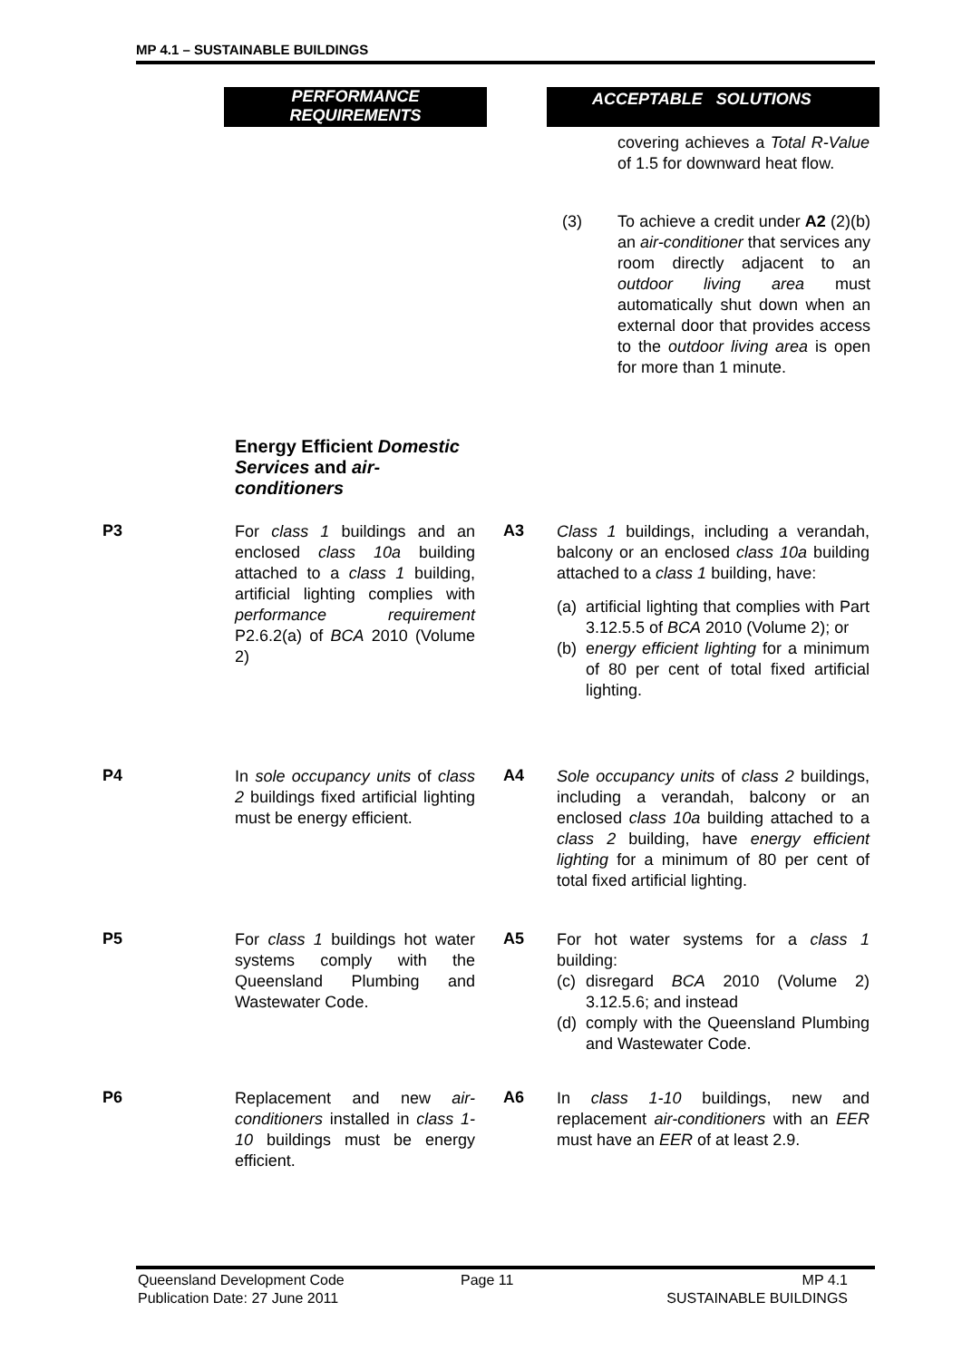MP 4.1 – SUSTAINABLE BUILDINGS
PERFORMANCE
REQUIREMENTS
ACCEPTABLE SOLUTIONS
covering achieves a Total R-Value of 1.5 for downward heat flow.
(3) To achieve a credit under A2 (2)(b) an air-conditioner that services any room directly adjacent to an outdoor living area must automatically shut down when an external door that provides access to the outdoor living area is open for more than 1 minute.
Energy Efficient Domestic Services and air-conditioners
P3
For class 1 buildings and an enclosed class 10a building attached to a class 1 building, artificial lighting complies with performance requirement P2.6.2(a) of BCA 2010 (Volume 2)
A3
Class 1 buildings, including a verandah, balcony or an enclosed class 10a building attached to a class 1 building, have:
(a) artificial lighting that complies with Part 3.12.5.5 of BCA 2010 (Volume 2); or
(b) energy efficient lighting for a minimum of 80 per cent of total fixed artificial lighting.
P4
In sole occupancy units of class 2 buildings fixed artificial lighting must be energy efficient.
A4
Sole occupancy units of class 2 buildings, including a verandah, balcony or an enclosed class 10a building attached to a class 2 building, have energy efficient lighting for a minimum of 80 per cent of total fixed artificial lighting.
P5
For class 1 buildings hot water systems comply with the Queensland Plumbing and Wastewater Code.
A5
For hot water systems for a class 1 building:
(c) disregard BCA 2010 (Volume 2) 3.12.5.6; and instead
(d) comply with the Queensland Plumbing and Wastewater Code.
P6
Replacement and new air-conditioners installed in class 1-10 buildings must be energy efficient.
A6
In class 1-10 buildings, new and replacement air-conditioners with an EER must have an EER of at least 2.9.
Queensland Development Code
Publication Date: 27 June 2011
Page 11
MP 4.1
SUSTAINABLE BUILDINGS